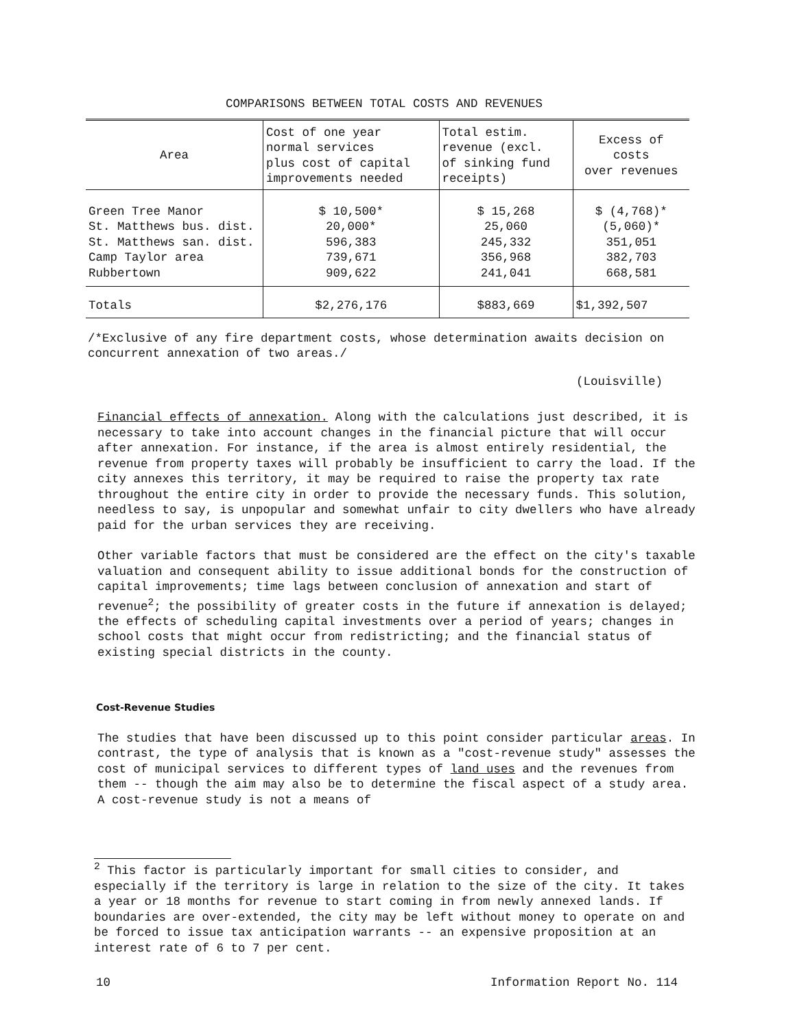COMPARISONS BETWEEN TOTAL COSTS AND REVENUES
| Area | Cost of one year normal services plus cost of capital improvements needed | Total estim. revenue (excl. of sinking fund receipts) | Excess of costs over revenues |
| --- | --- | --- | --- |
| Green Tree Manor St. Matthews bus. dist. St. Matthews san. dist. Camp Taylor area Rubbertown | $ 10,500* 20,000* 596,383 739,671 909,622 | $ 15,268 25,060 245,332 356,968 241,041 | $ (4,768)* (5,060)* 351,051 382,703 668,581 |
| Totals | $2,276,176 | $883,669 | $1,392,507 |
/*Exclusive of any fire department costs, whose determination awaits decision on concurrent annexation of two areas./
(Louisville)
Financial effects of annexation. Along with the calculations just described, it is necessary to take into account changes in the financial picture that will occur after annexation. For instance, if the area is almost entirely residential, the revenue from property taxes will probably be insufficient to carry the load. If the city annexes this territory, it may be required to raise the property tax rate throughout the entire city in order to provide the necessary funds. This solution, needless to say, is unpopular and somewhat unfair to city dwellers who have already paid for the urban services they are receiving.
Other variable factors that must be considered are the effect on the city's taxable valuation and consequent ability to issue additional bonds for the construction of capital improvements; time lags between conclusion of annexation and start of revenue<sup>2</sup>; the possibility of greater costs in the future if annexation is delayed; the effects of scheduling capital investments over a period of years; changes in school costs that might occur from redistricting; and the financial status of existing special districts in the county.
Cost-Revenue Studies
The studies that have been discussed up to this point consider particular areas. In contrast, the type of analysis that is known as a "cost-revenue study" assesses the cost of municipal services to different types of land uses and the revenues from them -- though the aim may also be to determine the fiscal aspect of a study area. A cost-revenue study is not a means of
<sup>2</sup> This factor is particularly important for small cities to consider, and especially if the territory is large in relation to the size of the city. It takes a year or 18 months for revenue to start coming in from newly annexed lands. If boundaries are over-extended, the city may be left without money to operate on and be forced to issue tax anticipation warrants -- an expensive proposition at an interest rate of 6 to 7 per cent.
10 Information Report No. 114